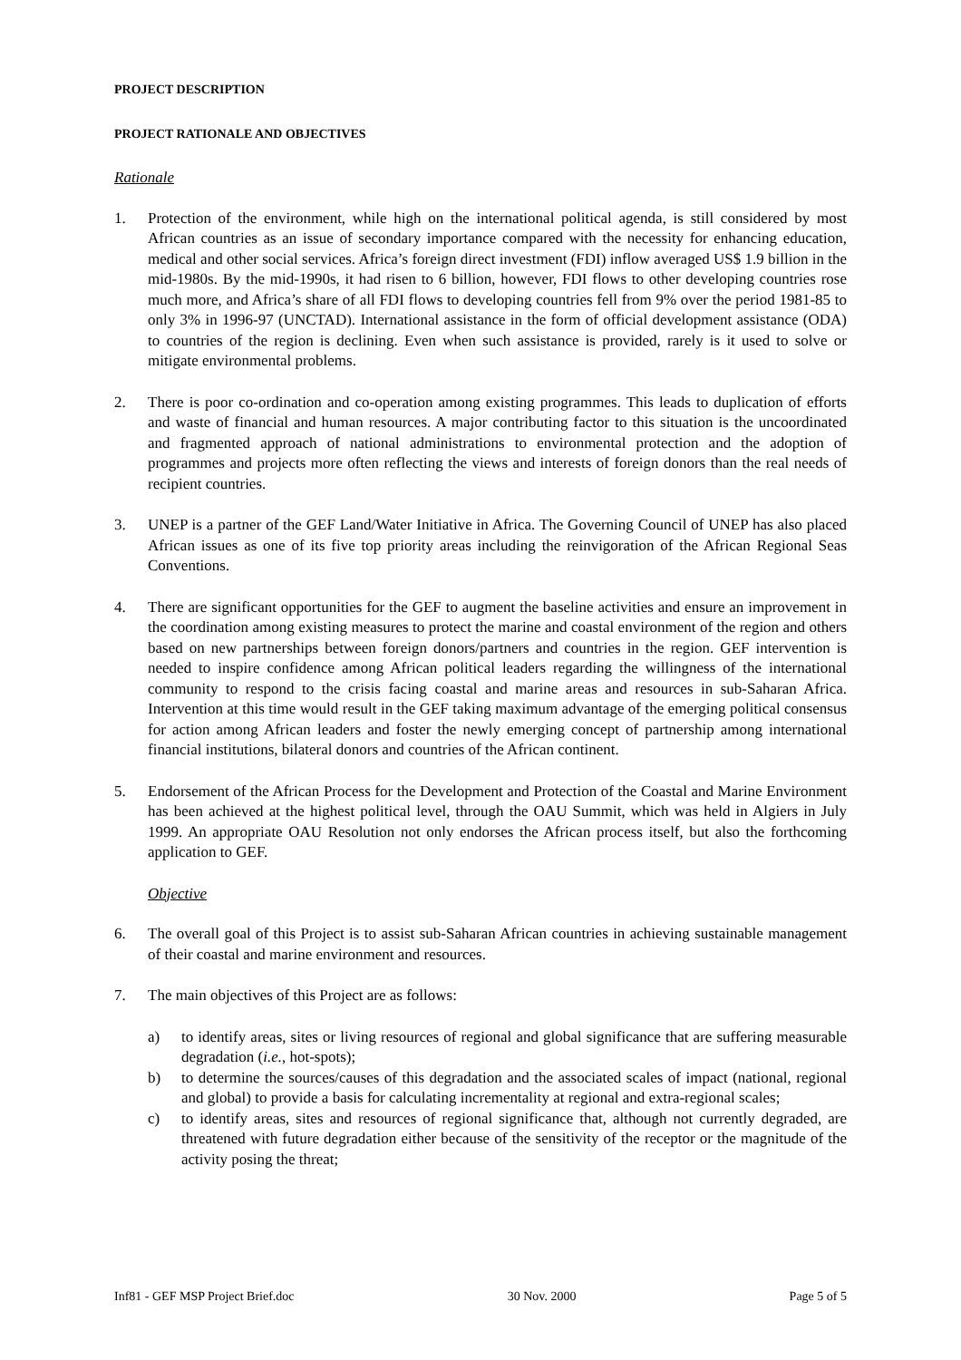PROJECT DESCRIPTION
PROJECT RATIONALE AND OBJECTIVES
Rationale
1. Protection of the environment, while high on the international political agenda, is still considered by most African countries as an issue of secondary importance compared with the necessity for enhancing education, medical and other social services. Africa’s foreign direct investment (FDI) inflow averaged US$ 1.9 billion in the mid-1980s. By the mid-1990s, it had risen to 6 billion, however, FDI flows to other developing countries rose much more, and Africa’s share of all FDI flows to developing countries fell from 9% over the period 1981-85 to only 3% in 1996-97 (UNCTAD). International assistance in the form of official development assistance (ODA) to countries of the region is declining. Even when such assistance is provided, rarely is it used to solve or mitigate environmental problems.
2. There is poor co-ordination and co-operation among existing programmes. This leads to duplication of efforts and waste of financial and human resources. A major contributing factor to this situation is the uncoordinated and fragmented approach of national administrations to environmental protection and the adoption of programmes and projects more often reflecting the views and interests of foreign donors than the real needs of recipient countries.
3. UNEP is a partner of the GEF Land/Water Initiative in Africa. The Governing Council of UNEP has also placed African issues as one of its five top priority areas including the reinvigoration of the African Regional Seas Conventions.
4. There are significant opportunities for the GEF to augment the baseline activities and ensure an improvement in the coordination among existing measures to protect the marine and coastal environment of the region and others based on new partnerships between foreign donors/partners and countries in the region. GEF intervention is needed to inspire confidence among African political leaders regarding the willingness of the international community to respond to the crisis facing coastal and marine areas and resources in sub-Saharan Africa. Intervention at this time would result in the GEF taking maximum advantage of the emerging political consensus for action among African leaders and foster the newly emerging concept of partnership among international financial institutions, bilateral donors and countries of the African continent.
5. Endorsement of the African Process for the Development and Protection of the Coastal and Marine Environment has been achieved at the highest political level, through the OAU Summit, which was held in Algiers in July 1999. An appropriate OAU Resolution not only endorses the African process itself, but also the forthcoming application to GEF.
Objective
6. The overall goal of this Project is to assist sub-Saharan African countries in achieving sustainable management of their coastal and marine environment and resources.
7. The main objectives of this Project are as follows:
a) to identify areas, sites or living resources of regional and global significance that are suffering measurable degradation (i.e., hot-spots);
b) to determine the sources/causes of this degradation and the associated scales of impact (national, regional and global) to provide a basis for calculating incrementality at regional and extra-regional scales;
c) to identify areas, sites and resources of regional significance that, although not currently degraded, are threatened with future degradation either because of the sensitivity of the receptor or the magnitude of the activity posing the threat;
Inf81 - GEF MSP Project Brief.doc 30 Nov. 2000 Page 5 of 5